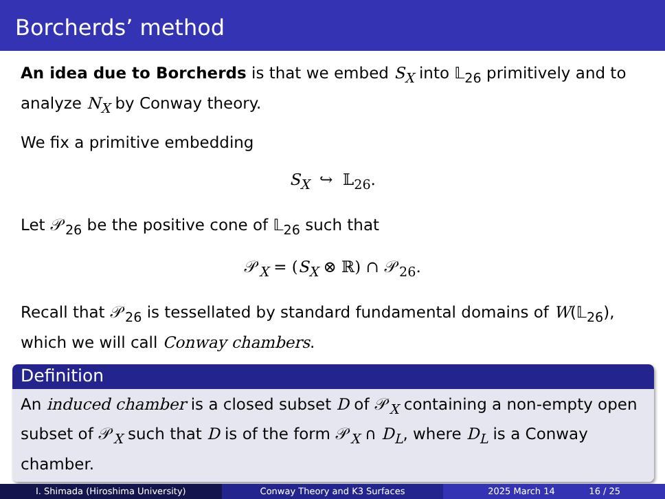Borcherds’ method
An idea due to Borcherds is that we embed S<sub>X</sub> into 𝕃<sub>26</sub> primitively and to analyze N<sub>X</sub> by Conway theory.
We fix a primitive embedding
S<sub>X</sub> ↪ 𝕃<sub>26</sub>.
Let 𝒫<sub>26</sub> be the positive cone of 𝕃<sub>26</sub> such that
𝒫<sub>X</sub> = (S<sub>X</sub> ⊗ ℝ) ∩ 𝒫<sub>26</sub>.
Recall that 𝒫<sub>26</sub> is tessellated by standard fundamental domains of W(𝕃<sub>26</sub>), which we will call Conway chambers.
Definition
An induced chamber is a closed subset D of 𝒫<sub>X</sub> containing a non-empty open subset of 𝒫<sub>X</sub> such that D is of the form 𝒫<sub>X</sub> ∩ D<sub>L</sub>, where D<sub>L</sub> is a Conway chamber.
I. Shimada (Hiroshima University)
Conway Theory and K3 Surfaces 2025 March 14 16 / 25